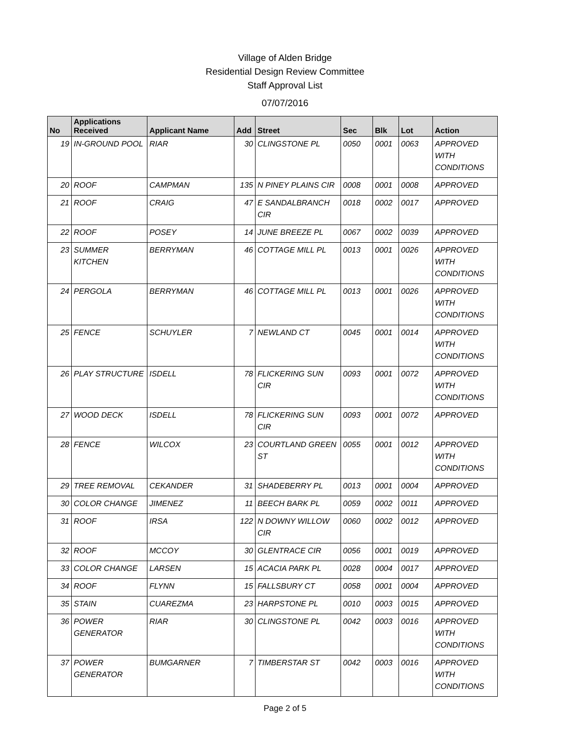Village of Alden Bridge
Residential Design Review Committee
Staff Approval List
07/07/2016
| No | Applications Received | Applicant Name | Add | Street | Sec | Blk | Lot | Action |
| --- | --- | --- | --- | --- | --- | --- | --- | --- |
| 19 | IN-GROUND POOL | RIAR | 30 | CLINGSTONE PL | 0050 | 0001 | 0063 | APPROVED WITH CONDITIONS |
| 20 | ROOF | CAMPMAN | 135 | N PINEY PLAINS CIR | 0008 | 0001 | 0008 | APPROVED |
| 21 | ROOF | CRAIG | 47 | E SANDALBRANCH CIR | 0018 | 0002 | 0017 | APPROVED |
| 22 | ROOF | POSEY | 14 | JUNE BREEZE PL | 0067 | 0002 | 0039 | APPROVED |
| 23 | SUMMER KITCHEN | BERRYMAN | 46 | COTTAGE MILL PL | 0013 | 0001 | 0026 | APPROVED WITH CONDITIONS |
| 24 | PERGOLA | BERRYMAN | 46 | COTTAGE MILL PL | 0013 | 0001 | 0026 | APPROVED WITH CONDITIONS |
| 25 | FENCE | SCHUYLER | 7 | NEWLAND CT | 0045 | 0001 | 0014 | APPROVED WITH CONDITIONS |
| 26 | PLAY STRUCTURE | ISDELL | 78 | FLICKERING SUN CIR | 0093 | 0001 | 0072 | APPROVED WITH CONDITIONS |
| 27 | WOOD DECK | ISDELL | 78 | FLICKERING SUN CIR | 0093 | 0001 | 0072 | APPROVED |
| 28 | FENCE | WILCOX | 23 | COURTLAND GREEN ST | 0055 | 0001 | 0012 | APPROVED WITH CONDITIONS |
| 29 | TREE REMOVAL | CEKANDER | 31 | SHADEBERRY PL | 0013 | 0001 | 0004 | APPROVED |
| 30 | COLOR CHANGE | JIMENEZ | 11 | BEECH BARK PL | 0059 | 0002 | 0011 | APPROVED |
| 31 | ROOF | IRSA | 122 | N DOWNY WILLOW CIR | 0060 | 0002 | 0012 | APPROVED |
| 32 | ROOF | MCCOY | 30 | GLENTRACE CIR | 0056 | 0001 | 0019 | APPROVED |
| 33 | COLOR CHANGE | LARSEN | 15 | ACACIA PARK PL | 0028 | 0004 | 0017 | APPROVED |
| 34 | ROOF | FLYNN | 15 | FALLSBURY CT | 0058 | 0001 | 0004 | APPROVED |
| 35 | STAIN | CUAREZMA | 23 | HARPSTONE PL | 0010 | 0003 | 0015 | APPROVED |
| 36 | POWER GENERATOR | RIAR | 30 | CLINGSTONE PL | 0042 | 0003 | 0016 | APPROVED WITH CONDITIONS |
| 37 | POWER GENERATOR | BUMGARNER | 7 | TIMBERSTAR ST | 0042 | 0003 | 0016 | APPROVED WITH CONDITIONS |
Page 2 of 5